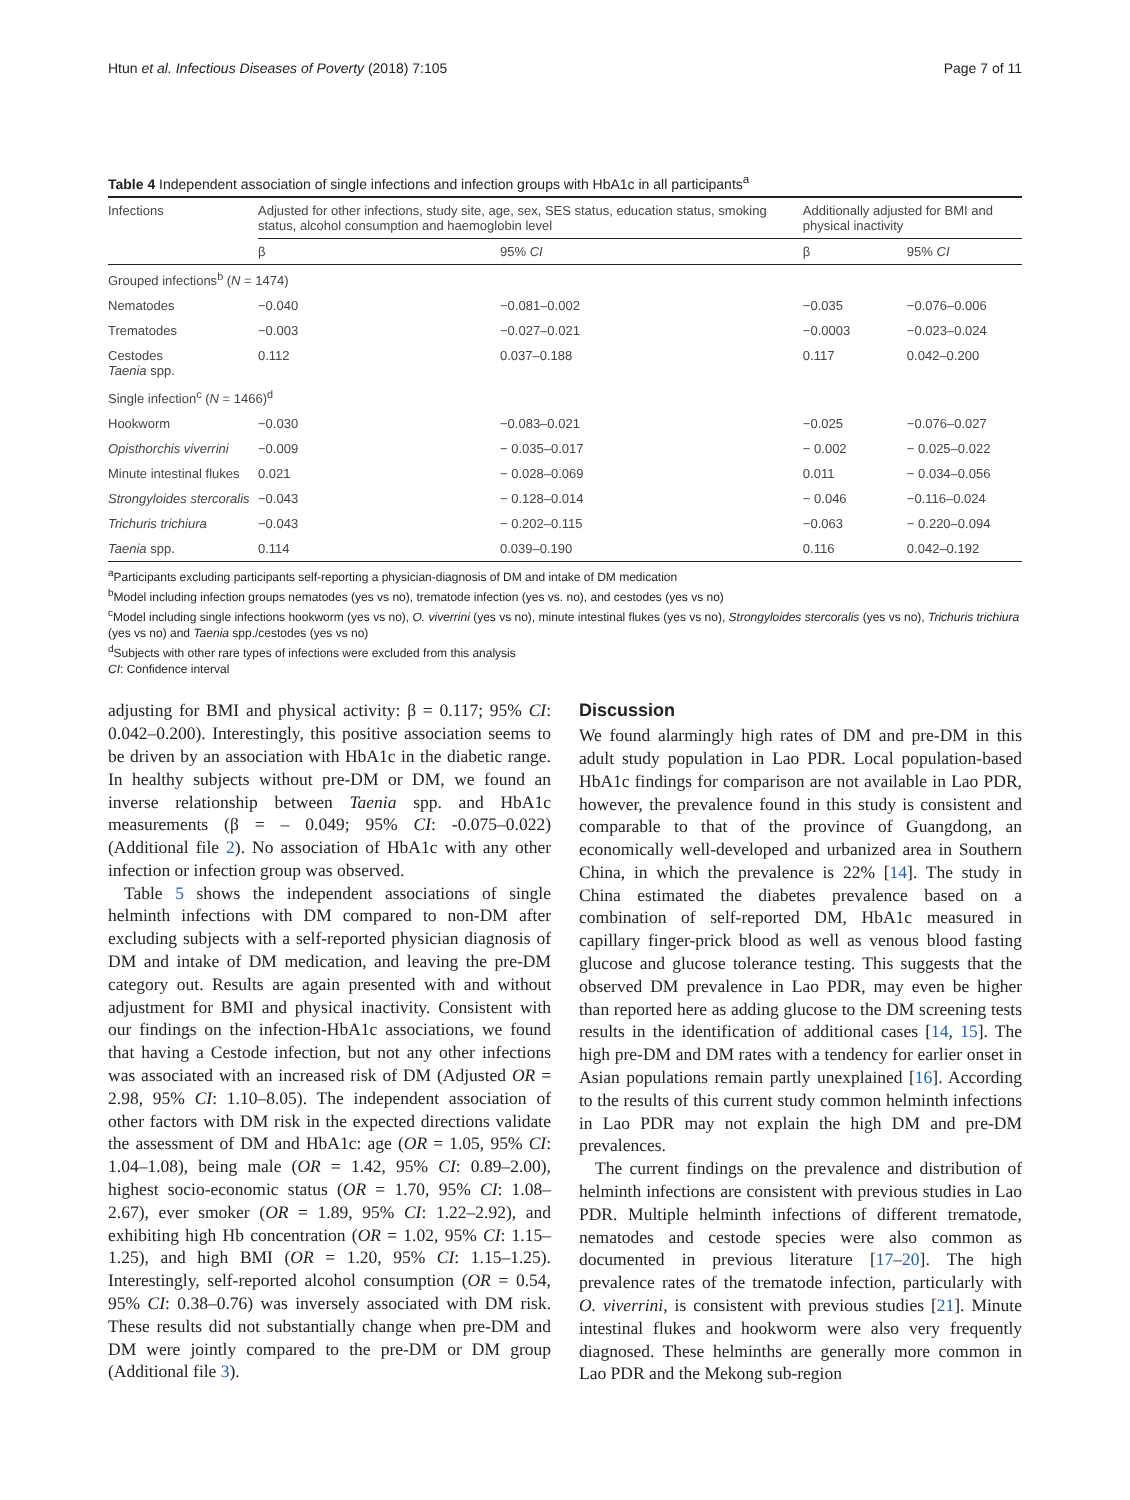Htun et al. Infectious Diseases of Poverty (2018) 7:105 Page 7 of 11
Table 4 Independent association of single infections and infection groups with HbA1c in all participants<sup>a</sup>
| Infections | Adjusted for other infections, study site, age, sex, SES status, education status, smoking status, alcohol consumption and haemoglobin level | | Additionally adjusted for BMI and physical inactivity | |
| --- | --- | --- | --- | --- |
| | β | 95% CI | β | 95% CI |
| Grouped infections<sup>b</sup> ( N = 1474) | | | | |
| Nematodes | −0.040 | −0.081–0.002 | −0.035 | −0.076–0.006 |
| Trematodes | −0.003 | −0.027–0.021 | −0.0003 | −0.023–0.024 |
| Cestodes Taenia spp. | 0.112 | 0.037–0.188 | 0.117 | 0.042–0.200 |
| Single infection<sup>c</sup> ( N = 1466)<sup>d</sup> | | | | |
| Hookworm | −0.030 | −0.083–0.021 | −0.025 | −0.076–0.027 |
| Opisthorchis viverrini | −0.009 | − 0.035–0.017 | − 0.002 | − 0.025–0.022 |
| Minute intestinal flukes | 0.021 | − 0.028–0.069 | 0.011 | − 0.034–0.056 |
| Strongyloides stercoralis | −0.043 | − 0.128–0.014 | − 0.046 | −0.116–0.024 |
| Trichuris trichiura | −0.043 | − 0.202–0.115 | −0.063 | − 0.220–0.094 |
| Taenia spp. | 0.114 | 0.039–0.190 | 0.116 | 0.042–0.192 |
<sup>a</sup> Participants excluding participants self-reporting a physician-diagnosis of DM and intake of DM medication
<sup>b</sup> Model including infection groups nematodes (yes vs no), trematode infection (yes vs. no), and cestodes (yes vs no)
<sup>c</sup> Model including single infections hookworm (yes vs no), O. viverrini (yes vs no), minute intestinal flukes (yes vs no), Strongyloides stercoralis (yes vs no), Trichuris trichiura (yes vs no) and Taenia spp./cestodes (yes vs no)
<sup>d</sup> Subjects with other rare types of infections were excluded from this analysis
CI: Confidence interval
adjusting for BMI and physical activity: β = 0.117; 95% CI: 0.042–0.200). Interestingly, this positive association seems to be driven by an association with HbA1c in the diabetic range. In healthy subjects without pre-DM or DM, we found an inverse relationship between Taenia spp. and HbA1c measurements (β = – 0.049; 95% CI: -0.075–0.022) (Additional file 2). No association of HbA1c with any other infection or infection group was observed.
Table 5 shows the independent associations of single helminth infections with DM compared to non-DM after excluding subjects with a self-reported physician diagnosis of DM and intake of DM medication, and leaving the pre-DM category out. Results are again presented with and without adjustment for BMI and physical inactivity. Consistent with our findings on the infection-HbA1c associations, we found that having a Cestode infection, but not any other infections was associated with an increased risk of DM (Adjusted OR = 2.98, 95% CI: 1.10–8.05). The independent association of other factors with DM risk in the expected directions validate the assessment of DM and HbA1c: age (OR = 1.05, 95% CI: 1.04–1.08), being male (OR = 1.42, 95% CI: 0.89–2.00), highest socio-economic status (OR = 1.70, 95% CI: 1.08–2.67), ever smoker (OR = 1.89, 95% CI: 1.22–2.92), and exhibiting high Hb concentration (OR = 1.02, 95% CI: 1.15–1.25), and high BMI (OR = 1.20, 95% CI: 1.15–1.25). Interestingly, self-reported alcohol consumption (OR = 0.54, 95% CI: 0.38–0.76) was inversely associated with DM risk. These results did not substantially change when pre-DM and DM were jointly compared to the pre-DM or DM group (Additional file 3).
Discussion
We found alarmingly high rates of DM and pre-DM in this adult study population in Lao PDR. Local population-based HbA1c findings for comparison are not available in Lao PDR, however, the prevalence found in this study is consistent and comparable to that of the province of Guangdong, an economically well-developed and urbanized area in Southern China, in which the prevalence is 22% [14]. The study in China estimated the diabetes prevalence based on a combination of self-reported DM, HbA1c measured in capillary finger-prick blood as well as venous blood fasting glucose and glucose tolerance testing. This suggests that the observed DM prevalence in Lao PDR, may even be higher than reported here as adding glucose to the DM screening tests results in the identification of additional cases [14, 15]. The high pre-DM and DM rates with a tendency for earlier onset in Asian populations remain partly unexplained [16]. According to the results of this current study common helminth infections in Lao PDR may not explain the high DM and pre-DM prevalences.
The current findings on the prevalence and distribution of helminth infections are consistent with previous studies in Lao PDR. Multiple helminth infections of different trematode, nematodes and cestode species were also common as documented in previous literature [17–20]. The high prevalence rates of the trematode infection, particularly with O. viverrini, is consistent with previous studies [21]. Minute intestinal flukes and hookworm were also very frequently diagnosed. These helminths are generally more common in Lao PDR and the Mekong sub-region